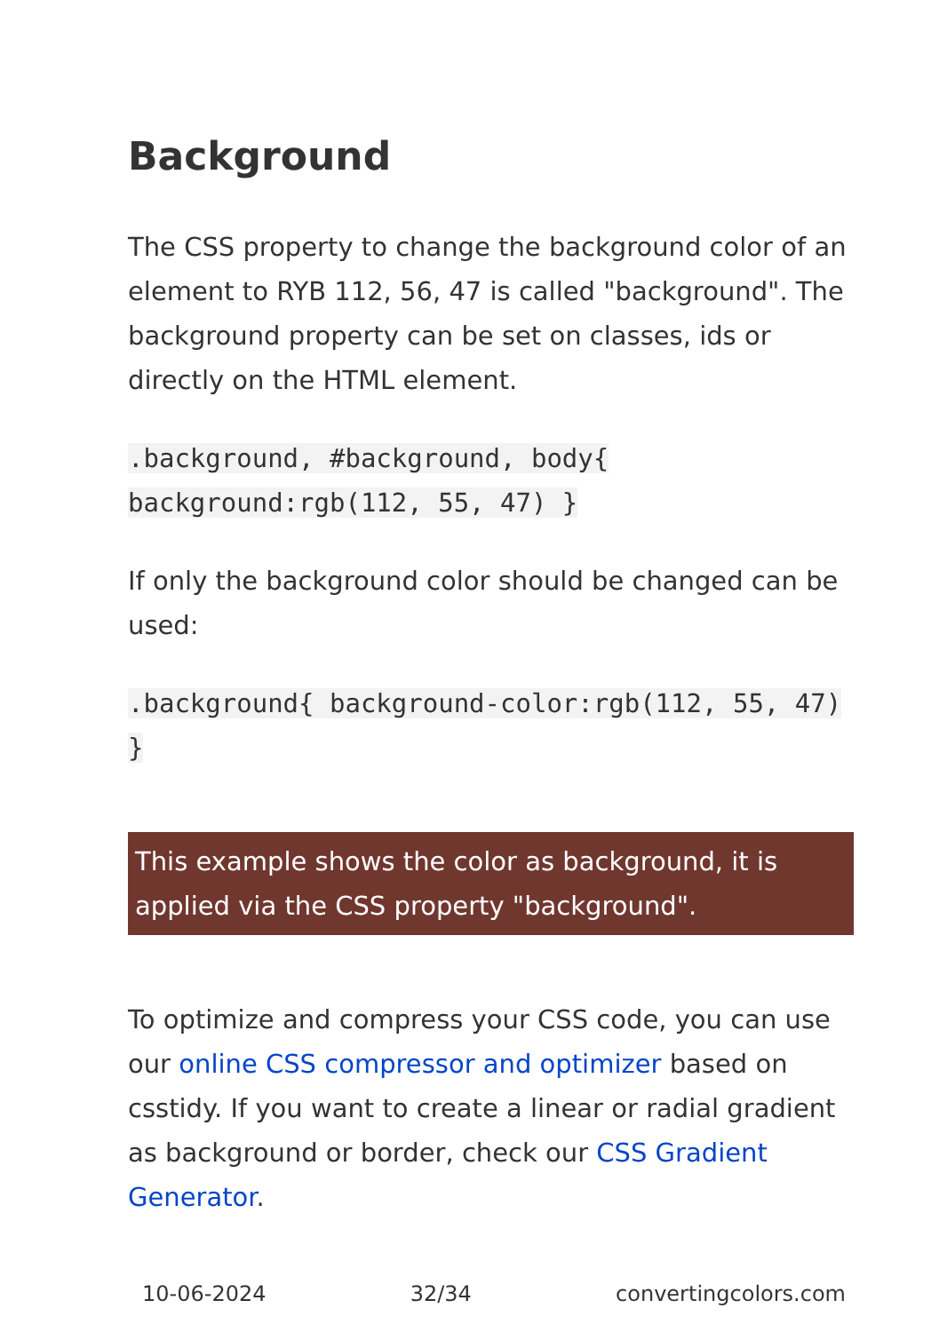Background
The CSS property to change the background color of an element to RYB 112, 56, 47 is called "background". The background property can be set on classes, ids or directly on the HTML element.
.background, #background, body{ background:rgb(112, 55, 47) }
If only the background color should be changed can be used:
.background{ background-color:rgb(112, 55, 47) }
This example shows the color as background, it is applied via the CSS property "background".
To optimize and compress your CSS code, you can use our online CSS compressor and optimizer based on csstidy. If you want to create a linear or radial gradient as background or border, check our CSS Gradient Generator.
10-06-2024 32/34 convertingcolors.com